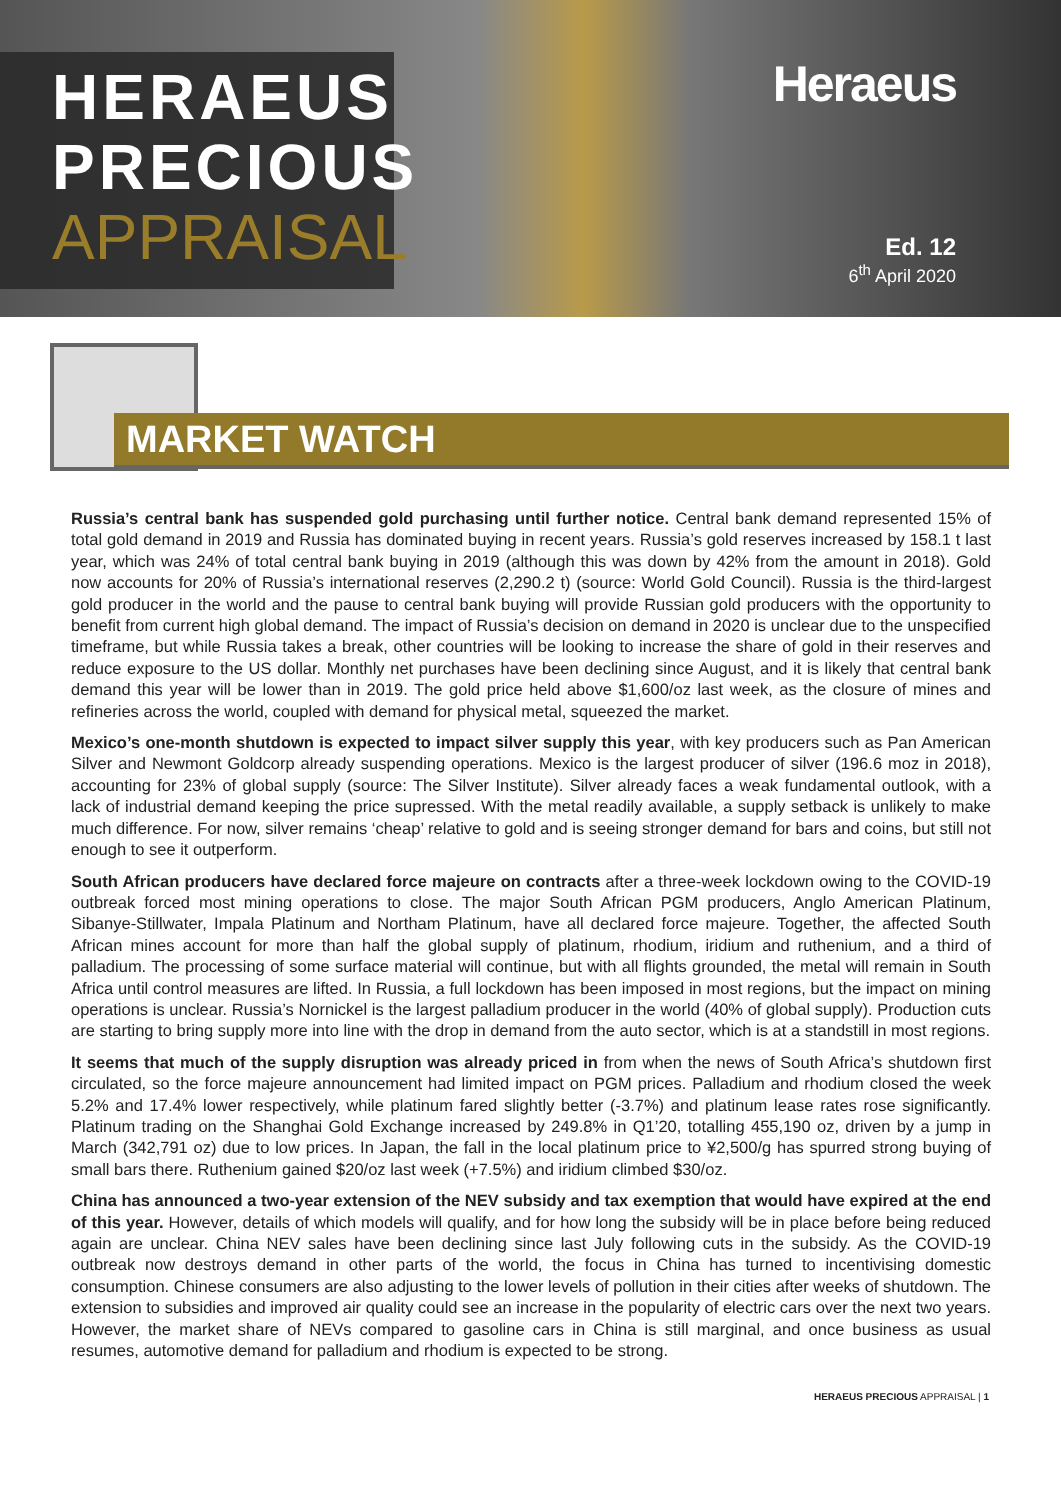HERAEUS
PRECIOUS
APPRAISAL
Heraeus
Ed. 12
6<sup>th</sup> April 2020
MARKET WATCH
Russia’s central bank has suspended gold purchasing until further notice. Central bank demand represented 15% of total gold demand in 2019 and Russia has dominated buying in recent years. Russia’s gold reserves increased by 158.1 t last year, which was 24% of total central bank buying in 2019 (although this was down by 42% from the amount in 2018). Gold now accounts for 20% of Russia’s international reserves (2,290.2 t) (source: World Gold Council). Russia is the third-largest gold producer in the world and the pause to central bank buying will provide Russian gold producers with the opportunity to benefit from current high global demand. The impact of Russia’s decision on demand in 2020 is unclear due to the unspecified timeframe, but while Russia takes a break, other countries will be looking to increase the share of gold in their reserves and reduce exposure to the US dollar. Monthly net purchases have been declining since August, and it is likely that central bank demand this year will be lower than in 2019. The gold price held above $1,600/oz last week, as the closure of mines and refineries across the world, coupled with demand for physical metal, squeezed the market.
Mexico’s one-month shutdown is expected to impact silver supply this year, with key producers such as Pan American Silver and Newmont Goldcorp already suspending operations. Mexico is the largest producer of silver (196.6 moz in 2018), accounting for 23% of global supply (source: The Silver Institute). Silver already faces a weak fundamental outlook, with a lack of industrial demand keeping the price supressed. With the metal readily available, a supply setback is unlikely to make much difference. For now, silver remains ‘cheap’ relative to gold and is seeing stronger demand for bars and coins, but still not enough to see it outperform.
South African producers have declared force majeure on contracts after a three-week lockdown owing to the COVID-19 outbreak forced most mining operations to close. The major South African PGM producers, Anglo American Platinum, Sibanye-Stillwater, Impala Platinum and Northam Platinum, have all declared force majeure. Together, the affected South African mines account for more than half the global supply of platinum, rhodium, iridium and ruthenium, and a third of palladium. The processing of some surface material will continue, but with all flights grounded, the metal will remain in South Africa until control measures are lifted. In Russia, a full lockdown has been imposed in most regions, but the impact on mining operations is unclear. Russia’s Nornickel is the largest palladium producer in the world (40% of global supply). Production cuts are starting to bring supply more into line with the drop in demand from the auto sector, which is at a standstill in most regions.
It seems that much of the supply disruption was already priced in from when the news of South Africa’s shutdown first circulated, so the force majeure announcement had limited impact on PGM prices. Palladium and rhodium closed the week 5.2% and 17.4% lower respectively, while platinum fared slightly better (-3.7%) and platinum lease rates rose significantly. Platinum trading on the Shanghai Gold Exchange increased by 249.8% in Q1’20, totalling 455,190 oz, driven by a jump in March (342,791 oz) due to low prices. In Japan, the fall in the local platinum price to ¥2,500/g has spurred strong buying of small bars there. Ruthenium gained $20/oz last week (+7.5%) and iridium climbed $30/oz.
China has announced a two-year extension of the NEV subsidy and tax exemption that would have expired at the end of this year. However, details of which models will qualify, and for how long the subsidy will be in place before being reduced again are unclear. China NEV sales have been declining since last July following cuts in the subsidy. As the COVID-19 outbreak now destroys demand in other parts of the world, the focus in China has turned to incentivising domestic consumption. Chinese consumers are also adjusting to the lower levels of pollution in their cities after weeks of shutdown. The extension to subsidies and improved air quality could see an increase in the popularity of electric cars over the next two years. However, the market share of NEVs compared to gasoline cars in China is still marginal, and once business as usual resumes, automotive demand for palladium and rhodium is expected to be strong.
HERAEUS PRECIOUS APPRAISAL | 1